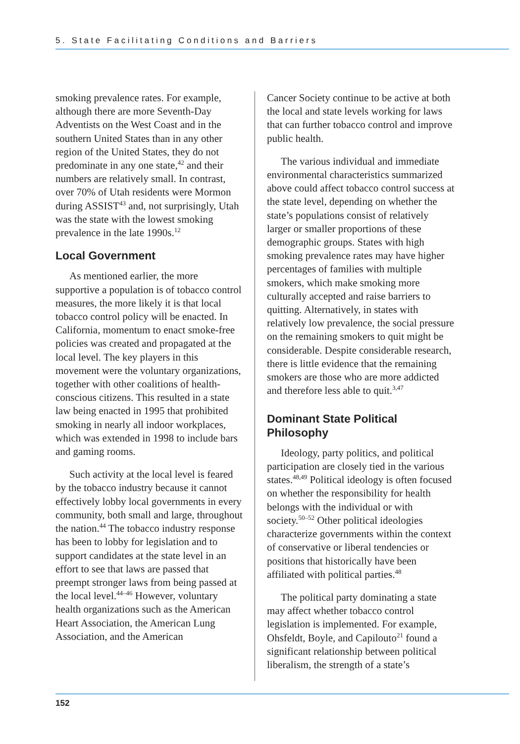5. State Facilitating Conditions and Barriers
smoking prevalence rates. For example, although there are more Seventh-Day Adventists on the West Coast and in the southern United States than in any other region of the United States, they do not predominate in any one state,<sup>42</sup> and their numbers are relatively small. In contrast, over 70% of Utah residents were Mormon during ASSIST<sup>43</sup> and, not surprisingly, Utah was the state with the lowest smoking prevalence in the late 1990s.<sup>12</sup>
Local Government
As mentioned earlier, the more supportive a population is of tobacco control measures, the more likely it is that local tobacco control policy will be enacted. In California, momentum to enact smoke-free policies was created and propagated at the local level. The key players in this movement were the voluntary organizations, together with other coalitions of health-conscious citizens. This resulted in a state law being enacted in 1995 that prohibited smoking in nearly all indoor workplaces, which was extended in 1998 to include bars and gaming rooms.
Such activity at the local level is feared by the tobacco industry because it cannot effectively lobby local governments in every community, both small and large, throughout the nation.<sup>44</sup> The tobacco industry response has been to lobby for legislation and to support candidates at the state level in an effort to see that laws are passed that preempt stronger laws from being passed at the local level.<sup>44–46</sup> However, voluntary health organizations such as the American Heart Association, the American Lung Association, and the American
Cancer Society continue to be active at both the local and state levels working for laws that can further tobacco control and improve public health.
The various individual and immediate environmental characteristics summarized above could affect tobacco control success at the state level, depending on whether the state’s populations consist of relatively larger or smaller proportions of these demographic groups. States with high smoking prevalence rates may have higher percentages of families with multiple smokers, which make smoking more culturally accepted and raise barriers to quitting. Alternatively, in states with relatively low prevalence, the social pressure on the remaining smokers to quit might be considerable. Despite considerable research, there is little evidence that the remaining smokers are those who are more addicted and therefore less able to quit.<sup>3,47</sup>
Dominant State Political Philosophy
Ideology, party politics, and political participation are closely tied in the various states.<sup>48,49</sup> Political ideology is often focused on whether the responsibility for health belongs with the individual or with society.<sup>50–52</sup> Other political ideologies characterize governments within the context of conservative or liberal tendencies or positions that historically have been affiliated with political parties.<sup>48</sup>
The political party dominating a state may affect whether tobacco control legislation is implemented. For example, Ohsfeldt, Boyle, and Capilouto<sup>21</sup> found a significant relationship between political liberalism, the strength of a state’s
152